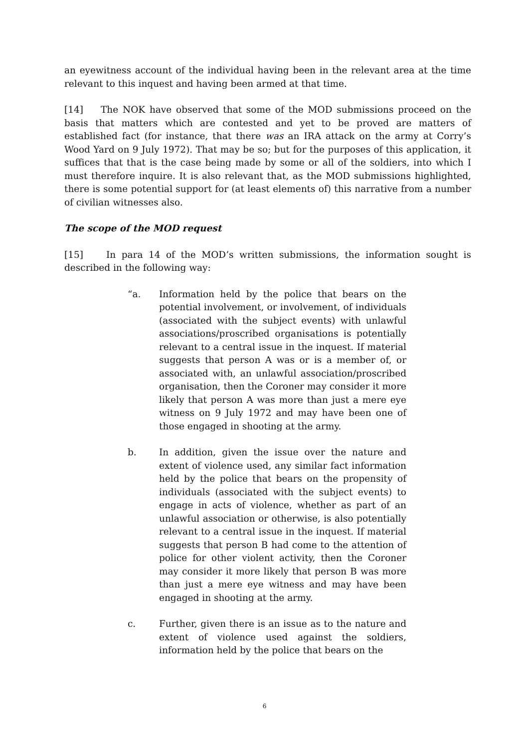an eyewitness account of the individual having been in the relevant area at the time relevant to this inquest and having been armed at that time.
[14] The NOK have observed that some of the MOD submissions proceed on the basis that matters which are contested and yet to be proved are matters of established fact (for instance, that there was an IRA attack on the army at Corry’s Wood Yard on 9 July 1972). That may be so; but for the purposes of this application, it suffices that that is the case being made by some or all of the soldiers, into which I must therefore inquire. It is also relevant that, as the MOD submissions highlighted, there is some potential support for (at least elements of) this narrative from a number of civilian witnesses also.
The scope of the MOD request
[15] In para 14 of the MOD’s written submissions, the information sought is described in the following way:
“a. Information held by the police that bears on the potential involvement, or involvement, of individuals (associated with the subject events) with unlawful associations/proscribed organisations is potentially relevant to a central issue in the inquest. If material suggests that person A was or is a member of, or associated with, an unlawful association/proscribed organisation, then the Coroner may consider it more likely that person A was more than just a mere eye witness on 9 July 1972 and may have been one of those engaged in shooting at the army.
b. In addition, given the issue over the nature and extent of violence used, any similar fact information held by the police that bears on the propensity of individuals (associated with the subject events) to engage in acts of violence, whether as part of an unlawful association or otherwise, is also potentially relevant to a central issue in the inquest. If material suggests that person B had come to the attention of police for other violent activity, then the Coroner may consider it more likely that person B was more than just a mere eye witness and may have been engaged in shooting at the army.
c. Further, given there is an issue as to the nature and extent of violence used against the soldiers, information held by the police that bears on the
6